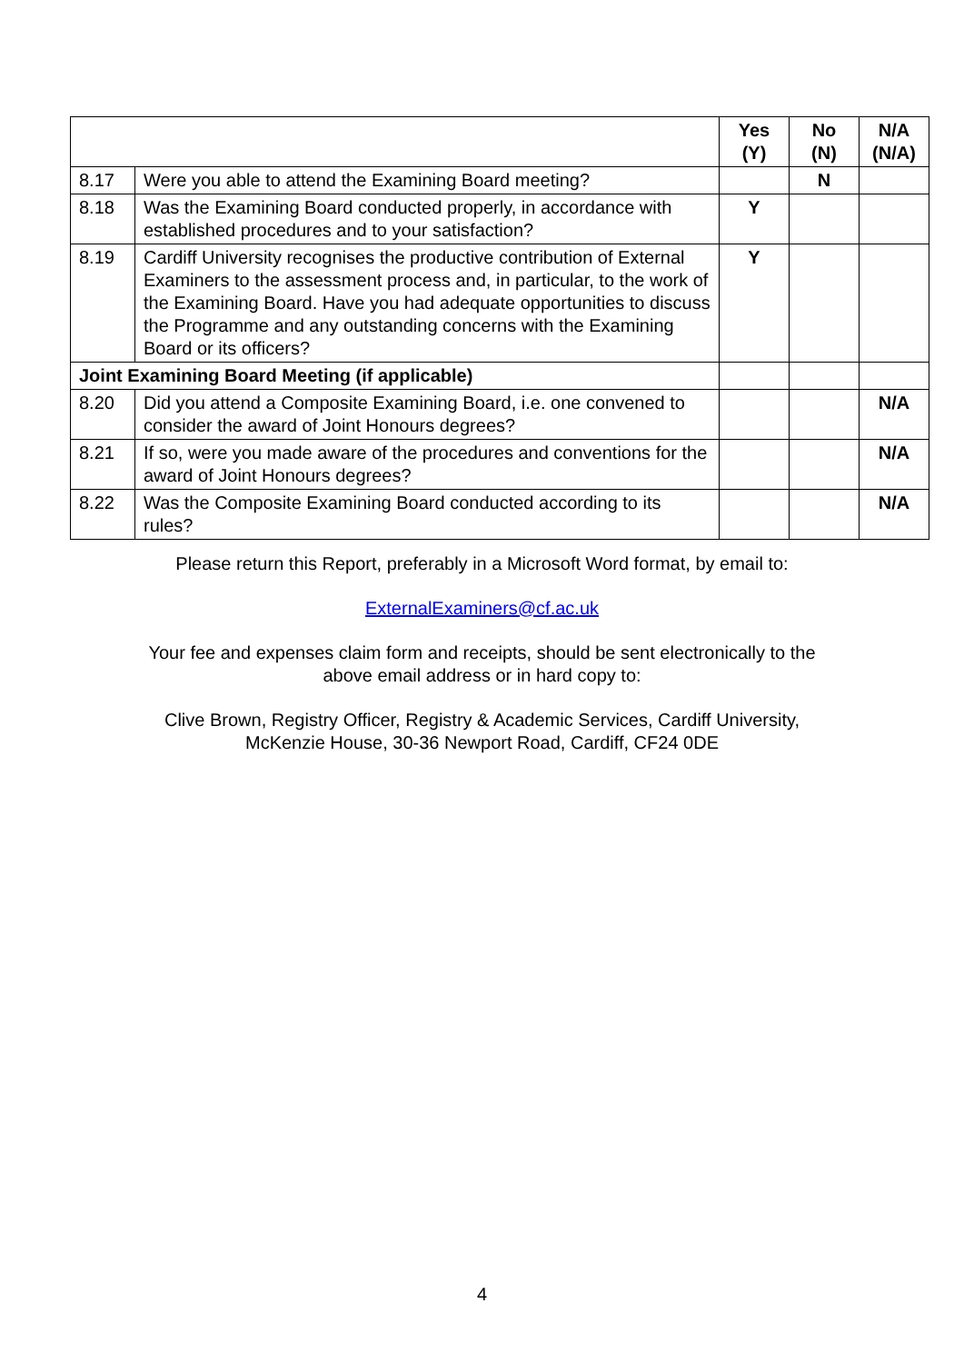| | | Yes (Y) | No (N) | N/A (N/A) |
| --- | --- | --- | --- | --- |
| 8.17 | Were you able to attend the Examining Board meeting? | | N | |
| 8.18 | Was the Examining Board conducted properly, in accordance with established procedures and to your satisfaction? | Y | | |
| 8.19 | Cardiff University recognises the productive contribution of External Examiners to the assessment process and, in particular, to the work of the Examining Board. Have you had adequate opportunities to discuss the Programme and any outstanding concerns with the Examining Board or its officers? | Y | | |
| Joint Examining Board Meeting (if applicable) | | | | |
| 8.20 | Did you attend a Composite Examining Board, i.e. one convened to consider the award of Joint Honours degrees? | | | N/A |
| 8.21 | If so, were you made aware of the procedures and conventions for the award of Joint Honours degrees? | | | N/A |
| 8.22 | Was the Composite Examining Board conducted according to its rules? | | | N/A |
Please return this Report, preferably in a Microsoft Word format, by email to:
ExternalExaminers@cf.ac.uk
Your fee and expenses claim form and receipts, should be sent electronically to the
above email address or in hard copy to:
Clive Brown, Registry Officer, Registry & Academic Services, Cardiff University,
McKenzie House, 30-36 Newport Road, Cardiff, CF24 0DE
4